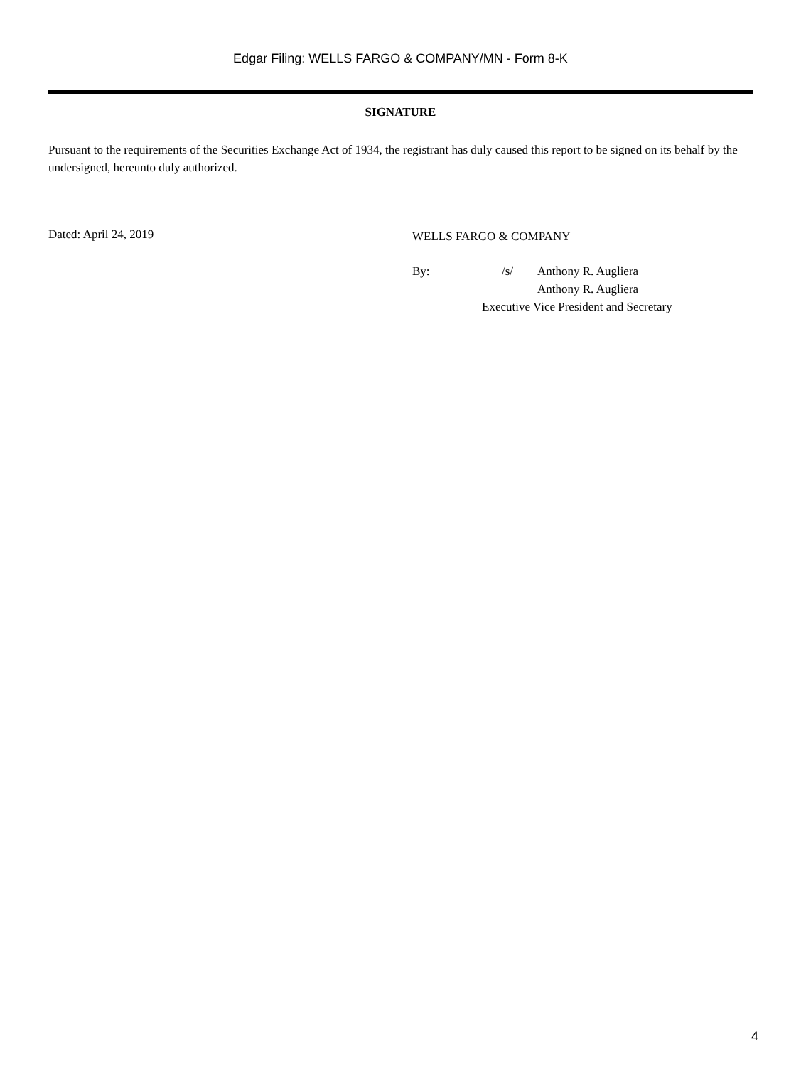Edgar Filing: WELLS FARGO & COMPANY/MN - Form 8-K
SIGNATURE
Pursuant to the requirements of the Securities Exchange Act of 1934, the registrant has duly caused this report to be signed on its behalf by the undersigned, hereunto duly authorized.
Dated: April 24, 2019
WELLS FARGO & COMPANY
By: /s/ Anthony R. Augliera
Anthony R. Augliera
Executive Vice President and Secretary
4